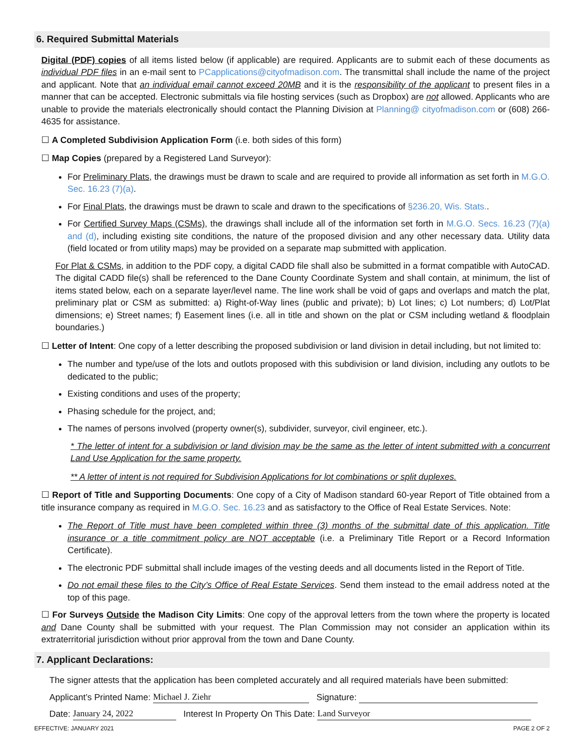6. Required Submittal Materials
Digital (PDF) copies of all items listed below (if applicable) are required. Applicants are to submit each of these documents as individual PDF files in an e-mail sent to PCapplications@cityofmadison.com. The transmittal shall include the name of the project and applicant. Note that an individual email cannot exceed 20MB and it is the responsibility of the applicant to present files in a manner that can be accepted. Electronic submittals via file hosting services (such as Dropbox) are not allowed. Applicants who are unable to provide the materials electronically should contact the Planning Division at Planning@ cityofmadison.com or (608) 266-4635 for assistance.
☐ A Completed Subdivision Application Form (i.e. both sides of this form)
☐ Map Copies (prepared by a Registered Land Surveyor):
For Preliminary Plats, the drawings must be drawn to scale and are required to provide all information as set forth in M.G.O. Sec. 16.23 (7)(a).
For Final Plats, the drawings must be drawn to scale and drawn to the specifications of §236.20, Wis. Stats..
For Certified Survey Maps (CSMs), the drawings shall include all of the information set forth in M.G.O. Secs. 16.23 (7)(a) and (d), including existing site conditions, the nature of the proposed division and any other necessary data. Utility data (field located or from utility maps) may be provided on a separate map submitted with application.
For Plat & CSMs, in addition to the PDF copy, a digital CADD file shall also be submitted in a format compatible with AutoCAD. The digital CADD file(s) shall be referenced to the Dane County Coordinate System and shall contain, at minimum, the list of items stated below, each on a separate layer/level name. The line work shall be void of gaps and overlaps and match the plat, preliminary plat or CSM as submitted: a) Right-of-Way lines (public and private); b) Lot lines; c) Lot numbers; d) Lot/Plat dimensions; e) Street names; f) Easement lines (i.e. all in title and shown on the plat or CSM including wetland & floodplain boundaries.)
☐ Letter of Intent: One copy of a letter describing the proposed subdivision or land division in detail including, but not limited to:
The number and type/use of the lots and outlots proposed with this subdivision or land division, including any outlots to be dedicated to the public;
Existing conditions and uses of the property;
Phasing schedule for the project, and;
The names of persons involved (property owner(s), subdivider, surveyor, civil engineer, etc.).
* The letter of intent for a subdivision or land division may be the same as the letter of intent submitted with a concurrent Land Use Application for the same property.
** A letter of intent is not required for Subdivision Applications for lot combinations or split duplexes.
☐ Report of Title and Supporting Documents: One copy of a City of Madison standard 60-year Report of Title obtained from a title insurance company as required in M.G.O. Sec. 16.23 and as satisfactory to the Office of Real Estate Services. Note:
The Report of Title must have been completed within three (3) months of the submittal date of this application. Title insurance or a title commitment policy are NOT acceptable (i.e. a Preliminary Title Report or a Record Information Certificate).
The electronic PDF submittal shall include images of the vesting deeds and all documents listed in the Report of Title.
Do not email these files to the City’s Office of Real Estate Services. Send them instead to the email address noted at the top of this page.
☐ For Surveys Outside the Madison City Limits: One copy of the approval letters from the town where the property is located and Dane County shall be submitted with your request. The Plan Commission may not consider an application within its extraterritorial jurisdiction without prior approval from the town and Dane County.
7. Applicant Declarations:
The signer attests that the application has been completed accurately and all required materials have been submitted:
Applicant’s Printed Name: Michael J. Ziehr Signature:
Date: January 24, 2022 Interest In Property On This Date: Land Surveyor
EFFECTIVE: JANUARY 2021 PAGE 2 OF 2